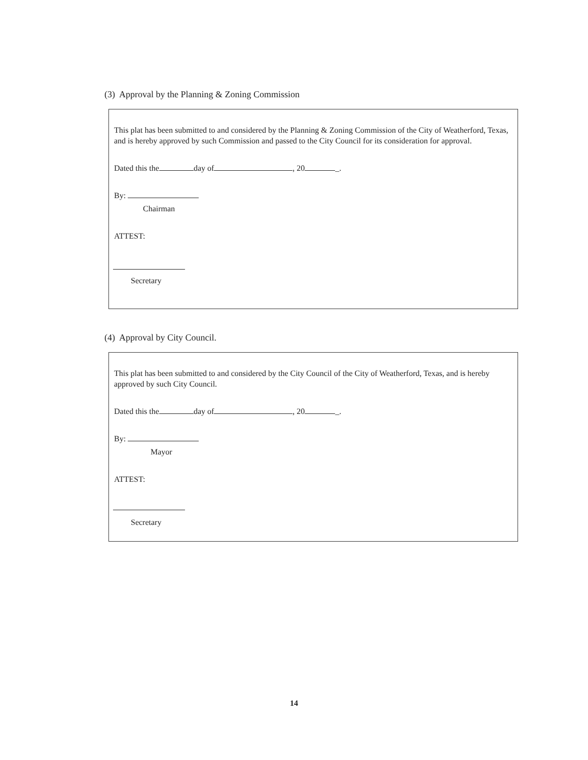(3) Approval by the Planning & Zoning Commission
This plat has been submitted to and considered by the Planning & Zoning Commission of the City of Weatherford, Texas, and is hereby approved by such Commission and passed to the City Council for its consideration for approval.
Dated this the day of , 20 _.
By:
Chairman
ATTEST:
Secretary
(4) Approval by City Council.
This plat has been submitted to and considered by the City Council of the City of Weatherford, Texas, and is hereby approved by such City Council.
Dated this the day of , 20 _.
By:
Mayor
ATTEST:
Secretary
14